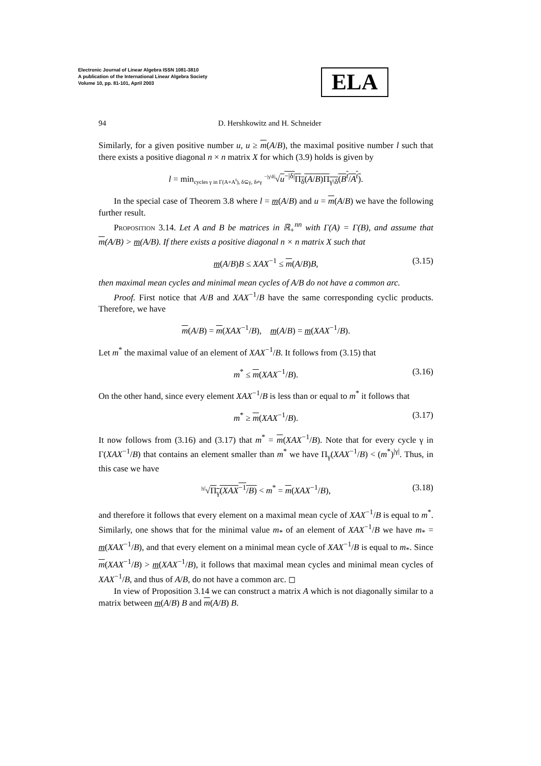Electronic Journal of Linear Algebra ISSN 1081-3810
A publication of the International Linear Algebra Society
Volume 10, pp. 81-101, April 2003
ELA
94
D. Hershkowitz and H. Schneider
Similarly, for a given positive number u, u ≥ m(A/B), the maximal positive number l such that there exists a positive diagonal n × n matrix X for which (3.9) holds is given by
l = min<sub>cycles γ in Γ(A+A<sup>t</sup>), δ⊆γ, δ≠γ</sub> <sup>−|γ\δ|</sup>√u<sup>−|δ|</sup>Π<sub>δ</sub>(A/B)Π<sub>γ\δ</sub>(B<sup>t</sup>/A<sup>t</sup>).
In the special case of Theorem 3.8 where l = m(A/B) and u = m(A/B) we have the following further result.
Proposition 3.14. Let A and B be matrices in ℝ<sub>+</sub><sup>nn</sup> with Γ(A) = Γ(B), and assume that m(A/B) > m(A/B). If there exists a positive diagonal n × n matrix X such that
m(A/B)B ≤ XAX<sup>−1</sup> ≤ m(A/B)B, (3.15)
then maximal mean cycles and minimal mean cycles of A/B do not have a common arc.
Proof. First notice that A/B and XAX<sup>−1</sup>/B have the same corresponding cyclic products. Therefore, we have
m(A/B) = m(XAX<sup>−1</sup>/B), m(A/B) = m(XAX<sup>−1</sup>/B).
Let m<sup>*</sup> the maximal value of an element of XAX<sup>−1</sup>/B. It follows from (3.15) that
m<sup>*</sup> ≤ m(XAX<sup>−1</sup>/B). (3.16)
On the other hand, since every element XAX<sup>−1</sup>/B is less than or equal to m<sup>*</sup> it follows that
m<sup>*</sup> ≥ m(XAX<sup>−1</sup>/B). (3.17)
It now follows from (3.16) and (3.17) that m<sup>*</sup> = m(XAX<sup>−1</sup>/B). Note that for every cycle γ in Γ(XAX<sup>−1</sup>/B) that contains an element smaller than m<sup>*</sup> we have Π<sub>γ</sub>(XAX<sup>−1</sup>/B) < (m<sup>*</sup>)<sup>|γ|</sup>. Thus, in this case we have
<sup>|γ|</sup>√Π<sub>γ</sub>(XAX<sup>−1</sup>/B) < m<sup>*</sup> = m(XAX<sup>−1</sup>/B), (3.18)
and therefore it follows that every element on a maximal mean cycle of XAX<sup>−1</sup>/B is equal to m<sup>*</sup>. Similarly, one shows that for the minimal value m<sub>*</sub> of an element of XAX<sup>−1</sup>/B we have m<sub>*</sub> = m(XAX<sup>−1</sup>/B), and that every element on a minimal mean cycle of XAX<sup>−1</sup>/B is equal to m<sub>*</sub>. Since m(XAX<sup>−1</sup>/B) > m(XAX<sup>−1</sup>/B), it follows that maximal mean cycles and minimal mean cycles of XAX<sup>−1</sup>/B, and thus of A/B, do not have a common arc. ◻
In view of Proposition 3.14 we can construct a matrix A which is not diagonally similar to a matrix between m(A/B) B and m(A/B) B.